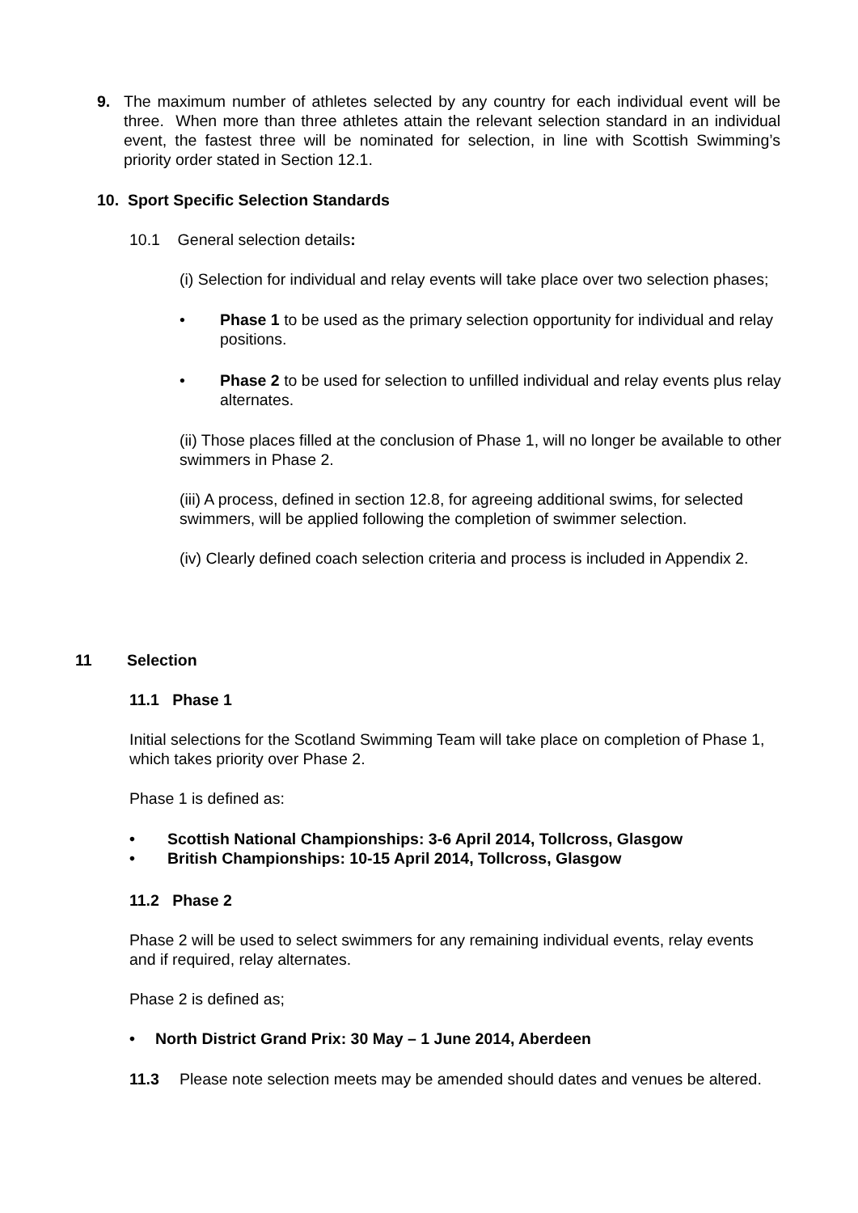9. The maximum number of athletes selected by any country for each individual event will be three. When more than three athletes attain the relevant selection standard in an individual event, the fastest three will be nominated for selection, in line with Scottish Swimming’s priority order stated in Section 12.1.
10. Sport Specific Selection Standards
10.1 General selection details:
(i) Selection for individual and relay events will take place over two selection phases;
• Phase 1 to be used as the primary selection opportunity for individual and relay positions.
• Phase 2 to be used for selection to unfilled individual and relay events plus relay alternates.
(ii) Those places filled at the conclusion of Phase 1, will no longer be available to other swimmers in Phase 2.
(iii) A process, defined in section 12.8, for agreeing additional swims, for selected swimmers, will be applied following the completion of swimmer selection.
(iv) Clearly defined coach selection criteria and process is included in Appendix 2.
11 Selection
11.1 Phase 1
Initial selections for the Scotland Swimming Team will take place on completion of Phase 1, which takes priority over Phase 2.
Phase 1 is defined as:
• Scottish National Championships: 3-6 April 2014, Tollcross, Glasgow
• British Championships: 10-15 April 2014, Tollcross, Glasgow
11.2 Phase 2
Phase 2 will be used to select swimmers for any remaining individual events, relay events and if required, relay alternates.
Phase 2 is defined as;
• North District Grand Prix: 30 May – 1 June 2014, Aberdeen
11.3 Please note selection meets may be amended should dates and venues be altered.